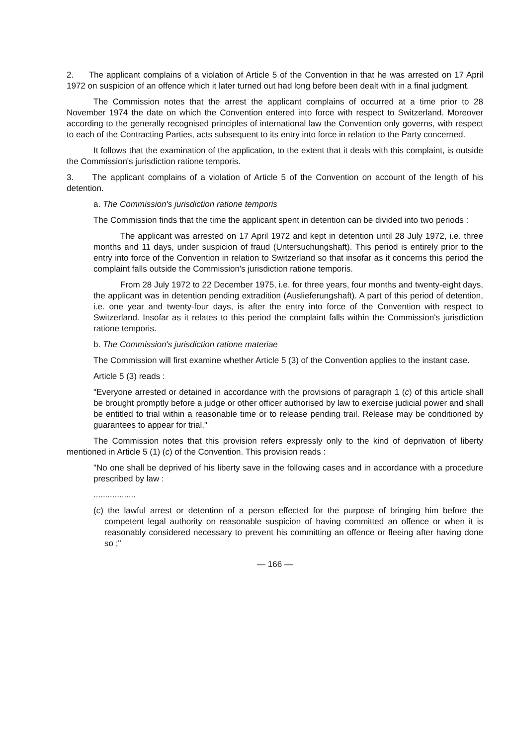2. The applicant complains of a violation of Article 5 of the Convention in that he was arrested on 17 April 1972 on suspicion of an offence which it later turned out had long before been dealt with in a final judgment.
The Commission notes that the arrest the applicant complains of occurred at a time prior to 28 November 1974 the date on which the Convention entered into force with respect to Switzerland. Moreover according to the generally recognised principles of international law the Convention only governs, with respect to each of the Contracting Parties, acts subsequent to its entry into force in relation to the Party concerned.
It follows that the examination of the application, to the extent that it deals with this complaint, is outside the Commission's jurisdiction ratione temporis.
3. The applicant complains of a violation of Article 5 of the Convention on account of the length of his detention.
a. The Commission's jurisdiction ratione temporis
The Commission finds that the time the applicant spent in detention can be divided into two periods :
The applicant was arrested on 17 April 1972 and kept in detention until 28 July 1972, i.e. three months and 11 days, under suspicion of fraud (Untersuchungshaft). This period is entirely prior to the entry into force of the Convention in relation to Switzerland so that insofar as it concerns this period the complaint falls outside the Commission's jurisdiction ratione temporis.
From 28 July 1972 to 22 December 1975, i.e. for three years, four months and twenty-eight days, the applicant was in detention pending extradition (Auslieferungshaft). A part of this period of detention, i.e. one year and twenty-four days, is after the entry into force of the Convention with respect to Switzerland. Insofar as it relates to this period the complaint falls within the Commission's jurisdiction ratione temporis.
b. The Commission's jurisdiction ratione materiae
The Commission will first examine whether Article 5 (3) of the Convention applies to the instant case.
Article 5 (3) reads :
"Everyone arrested or detained in accordance with the provisions of paragraph 1 (c) of this article shall be brought promptly before a judge or other officer authorised by law to exercise judicial power and shall be entitled to trial within a reasonable time or to release pending trail. Release may be conditioned by guarantees to appear for trial."
The Commission notes that this provision refers expressly only to the kind of deprivation of liberty mentioned in Article 5 (1) (c) of the Convention. This provision reads :
"No one shall be deprived of his liberty save in the following cases and in accordance with a procedure prescribed by law :
..................
(c) the lawful arrest or detention of a person effected for the purpose of bringing him before the competent legal authority on reasonable suspicion of having committed an offence or when it is reasonably considered necessary to prevent his committing an offence or fleeing after having done so ;"
— 166 —